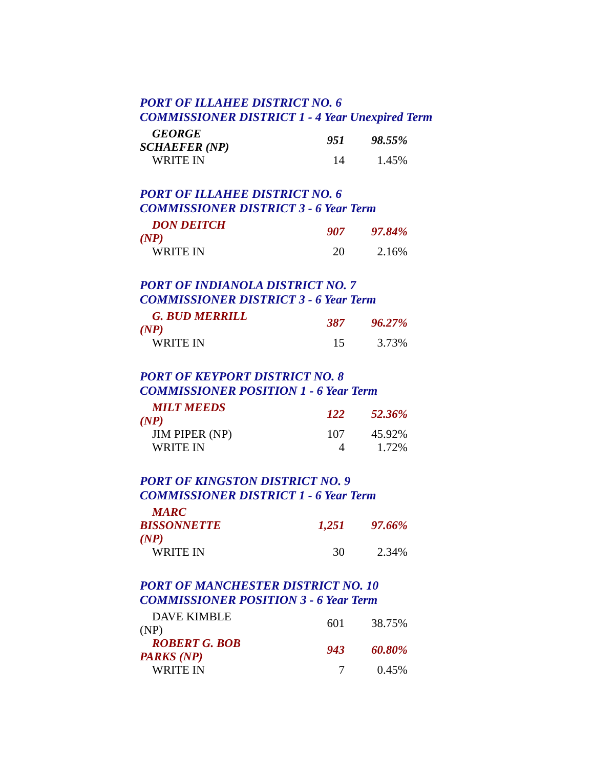PORT OF ILLAHEE DISTRICT NO. 6
COMMISSIONER DISTRICT 1 - 4 Year Unexpired Term
| GEORGE SCHAEFER (NP) | 951 | 98.55% |
| WRITE IN | 14 | 1.45% |
PORT OF ILLAHEE DISTRICT NO. 6
COMMISSIONER DISTRICT 3 - 6 Year Term
| DON DEITCH (NP) | 907 | 97.84% |
| WRITE IN | 20 | 2.16% |
PORT OF INDIANOLA DISTRICT NO. 7
COMMISSIONER DISTRICT 3 - 6 Year Term
| G. BUD MERRILL (NP) | 387 | 96.27% |
| WRITE IN | 15 | 3.73% |
PORT OF KEYPORT DISTRICT NO. 8
COMMISSIONER POSITION 1 - 6 Year Term
| MILT MEEDS (NP) | 122 | 52.36% |
| JIM PIPER (NP) | 107 | 45.92% |
| WRITE IN | 4 | 1.72% |
PORT OF KINGSTON DISTRICT NO. 9
COMMISSIONER DISTRICT 1 - 6 Year Term
| MARC BISSONNETTE (NP) | 1,251 | 97.66% |
| WRITE IN | 30 | 2.34% |
PORT OF MANCHESTER DISTRICT NO. 10
COMMISSIONER POSITION 3 - 6 Year Term
| DAVE KIMBLE (NP) | 601 | 38.75% |
| ROBERT G. BOB PARKS (NP) | 943 | 60.80% |
| WRITE IN | 7 | 0.45% |